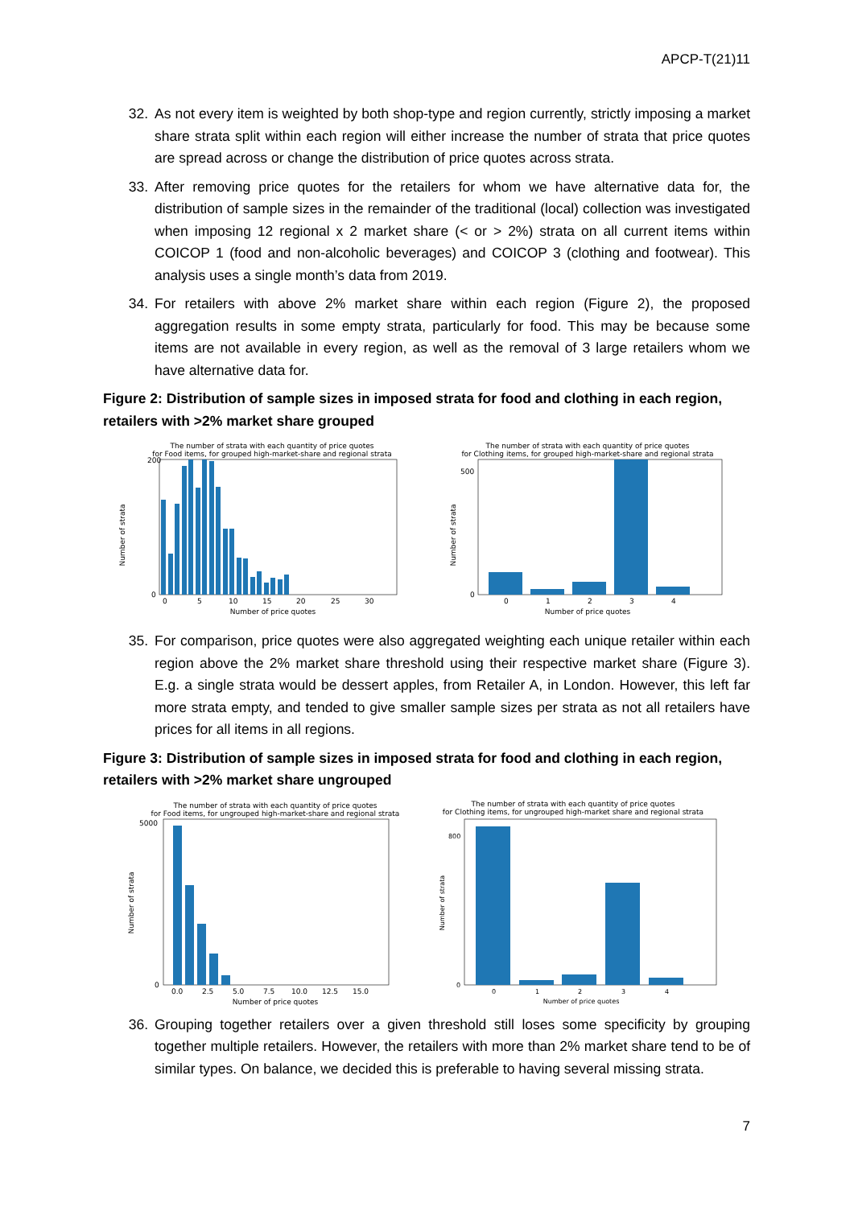APCP-T(21)11
32. As not every item is weighted by both shop-type and region currently, strictly imposing a market share strata split within each region will either increase the number of strata that price quotes are spread across or change the distribution of price quotes across strata.
33. After removing price quotes for the retailers for whom we have alternative data for, the distribution of sample sizes in the remainder of the traditional (local) collection was investigated when imposing 12 regional x 2 market share (< or > 2%) strata on all current items within COICOP 1 (food and non-alcoholic beverages) and COICOP 3 (clothing and footwear). This analysis uses a single month’s data from 2019.
34. For retailers with above 2% market share within each region (Figure 2), the proposed aggregation results in some empty strata, particularly for food. This may be because some items are not available in every region, as well as the removal of 3 large retailers whom we have alternative data for.
Figure 2: Distribution of sample sizes in imposed strata for food and clothing in each region, retailers with >2% market share grouped
The number of strata with each quantity of price quotes
for Food items, for grouped high-market-share and regional strata
Number of strata
Number of price quotes
0
5
10
15
20
25
30
200
0
The number of strata with each quantity of price quotes
for Clothing items, for grouped high-market-share and regional strata
Number of strata
Number of price quotes
0
1
2
3
4
500
0
35. For comparison, price quotes were also aggregated weighting each unique retailer within each region above the 2% market share threshold using their respective market share (Figure 3). E.g. a single strata would be dessert apples, from Retailer A, in London. However, this left far more strata empty, and tended to give smaller sample sizes per strata as not all retailers have prices for all items in all regions.
Figure 3: Distribution of sample sizes in imposed strata for food and clothing in each region, retailers with >2% market share ungrouped
The number of strata with each quantity of price quotes
for Food items, for ungrouped high-market-share and regional strata
Number of strata
Number of price quotes
0.0
2.5
5.0
7.5
10.0
12.5
15.0
5000
0
The number of strata with each quantity of price quotes
for Clothing items, for ungrouped high-market share and regional strata
Number of strata
Number of price quotes
0
1
2
3
4
800
0
36. Grouping together retailers over a given threshold still loses some specificity by grouping together multiple retailers. However, the retailers with more than 2% market share tend to be of similar types. On balance, we decided this is preferable to having several missing strata.
7